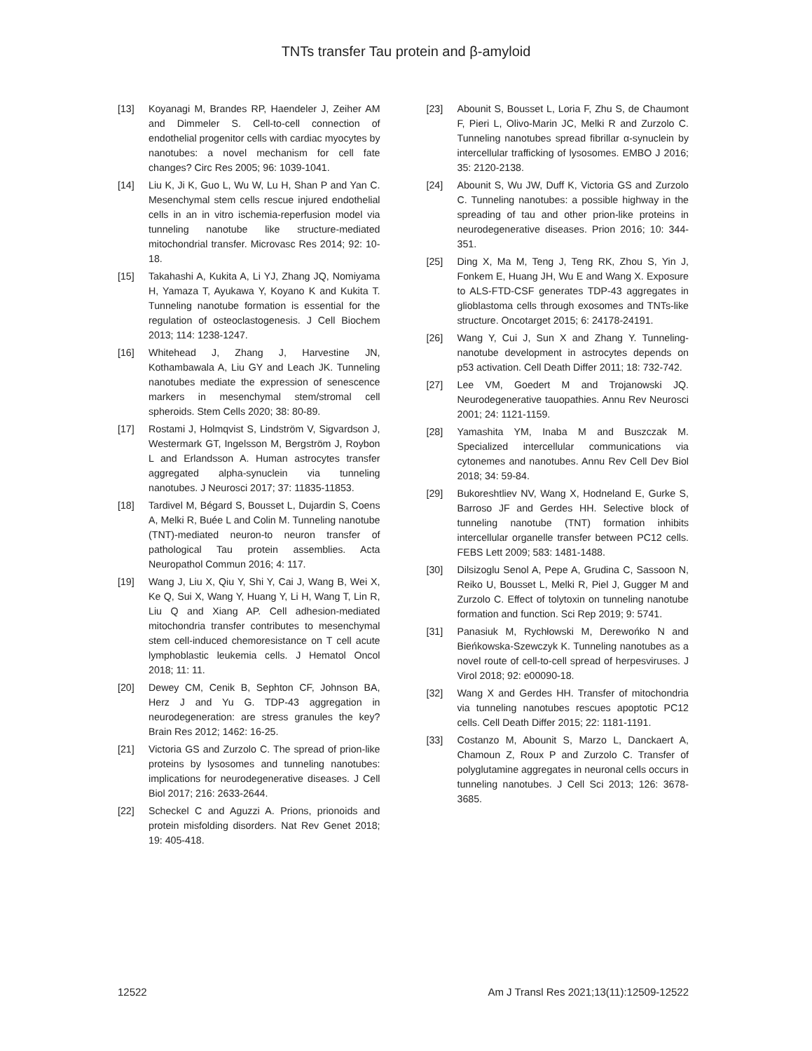TNTs transfer Tau protein and β-amyloid
[13] Koyanagi M, Brandes RP, Haendeler J, Zeiher AM and Dimmeler S. Cell-to-cell connection of endothelial progenitor cells with cardiac myocytes by nanotubes: a novel mechanism for cell fate changes? Circ Res 2005; 96: 1039-1041.
[14] Liu K, Ji K, Guo L, Wu W, Lu H, Shan P and Yan C. Mesenchymal stem cells rescue injured endothelial cells in an in vitro ischemia-reperfusion model via tunneling nanotube like structure-mediated mitochondrial transfer. Microvasc Res 2014; 92: 10-18.
[15] Takahashi A, Kukita A, Li YJ, Zhang JQ, Nomiyama H, Yamaza T, Ayukawa Y, Koyano K and Kukita T. Tunneling nanotube formation is essential for the regulation of osteoclastogenesis. J Cell Biochem 2013; 114: 1238-1247.
[16] Whitehead J, Zhang J, Harvestine JN, Kothambawala A, Liu GY and Leach JK. Tunneling nanotubes mediate the expression of senescence markers in mesenchymal stem/stromal cell spheroids. Stem Cells 2020; 38: 80-89.
[17] Rostami J, Holmqvist S, Lindström V, Sigvardson J, Westermark GT, Ingelsson M, Bergström J, Roybon L and Erlandsson A. Human astrocytes transfer aggregated alpha-synuclein via tunneling nanotubes. J Neurosci 2017; 37: 11835-11853.
[18] Tardivel M, Bégard S, Bousset L, Dujardin S, Coens A, Melki R, Buée L and Colin M. Tunneling nanotube (TNT)-mediated neuron-to neuron transfer of pathological Tau protein assemblies. Acta Neuropathol Commun 2016; 4: 117.
[19] Wang J, Liu X, Qiu Y, Shi Y, Cai J, Wang B, Wei X, Ke Q, Sui X, Wang Y, Huang Y, Li H, Wang T, Lin R, Liu Q and Xiang AP. Cell adhesion-mediated mitochondria transfer contributes to mesenchymal stem cell-induced chemoresistance on T cell acute lymphoblastic leukemia cells. J Hematol Oncol 2018; 11: 11.
[20] Dewey CM, Cenik B, Sephton CF, Johnson BA, Herz J and Yu G. TDP-43 aggregation in neurodegeneration: are stress granules the key? Brain Res 2012; 1462: 16-25.
[21] Victoria GS and Zurzolo C. The spread of prion-like proteins by lysosomes and tunneling nanotubes: implications for neurodegenerative diseases. J Cell Biol 2017; 216: 2633-2644.
[22] Scheckel C and Aguzzi A. Prions, prionoids and protein misfolding disorders. Nat Rev Genet 2018; 19: 405-418.
[23] Abounit S, Bousset L, Loria F, Zhu S, de Chaumont F, Pieri L, Olivo-Marin JC, Melki R and Zurzolo C. Tunneling nanotubes spread fibrillar α-synuclein by intercellular trafficking of lysosomes. EMBO J 2016; 35: 2120-2138.
[24] Abounit S, Wu JW, Duff K, Victoria GS and Zurzolo C. Tunneling nanotubes: a possible highway in the spreading of tau and other prion-like proteins in neurodegenerative diseases. Prion 2016; 10: 344-351.
[25] Ding X, Ma M, Teng J, Teng RK, Zhou S, Yin J, Fonkem E, Huang JH, Wu E and Wang X. Exposure to ALS-FTD-CSF generates TDP-43 aggregates in glioblastoma cells through exosomes and TNTs-like structure. Oncotarget 2015; 6: 24178-24191.
[26] Wang Y, Cui J, Sun X and Zhang Y. Tunneling-nanotube development in astrocytes depends on p53 activation. Cell Death Differ 2011; 18: 732-742.
[27] Lee VM, Goedert M and Trojanowski JQ. Neurodegenerative tauopathies. Annu Rev Neurosci 2001; 24: 1121-1159.
[28] Yamashita YM, Inaba M and Buszczak M. Specialized intercellular communications via cytonemes and nanotubes. Annu Rev Cell Dev Biol 2018; 34: 59-84.
[29] Bukoreshtliev NV, Wang X, Hodneland E, Gurke S, Barroso JF and Gerdes HH. Selective block of tunneling nanotube (TNT) formation inhibits intercellular organelle transfer between PC12 cells. FEBS Lett 2009; 583: 1481-1488.
[30] Dilsizoglu Senol A, Pepe A, Grudina C, Sassoon N, Reiko U, Bousset L, Melki R, Piel J, Gugger M and Zurzolo C. Effect of tolytoxin on tunneling nanotube formation and function. Sci Rep 2019; 9: 5741.
[31] Panasiuk M, Rychłowski M, Derewońko N and Bieńkowska-Szewczyk K. Tunneling nanotubes as a novel route of cell-to-cell spread of herpesviruses. J Virol 2018; 92: e00090-18.
[32] Wang X and Gerdes HH. Transfer of mitochondria via tunneling nanotubes rescues apoptotic PC12 cells. Cell Death Differ 2015; 22: 1181-1191.
[33] Costanzo M, Abounit S, Marzo L, Danckaert A, Chamoun Z, Roux P and Zurzolo C. Transfer of polyglutamine aggregates in neuronal cells occurs in tunneling nanotubes. J Cell Sci 2013; 126: 3678-3685.
12522 Am J Transl Res 2021;13(11):12509-12522